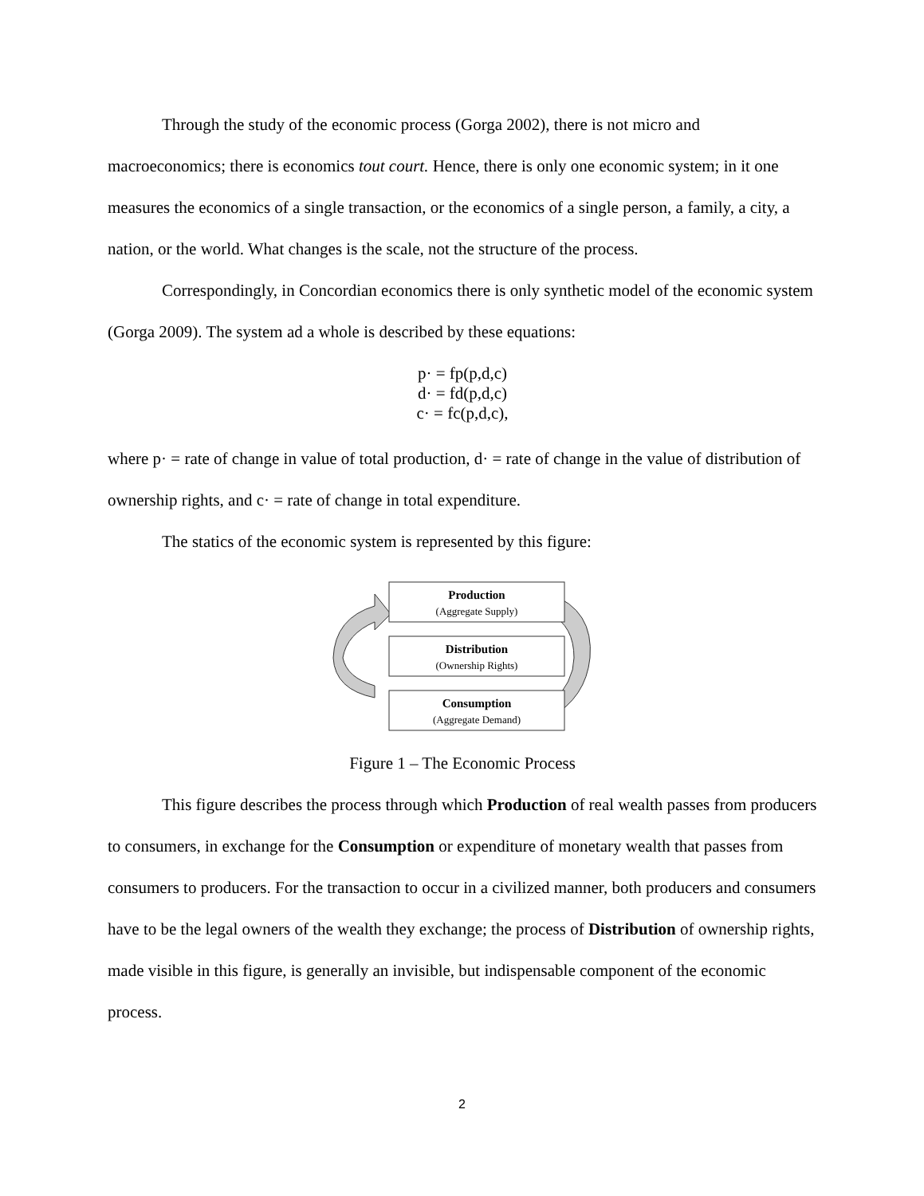Through the study of the economic process (Gorga 2002), there is not micro and macroeconomics; there is economics tout court. Hence, there is only one economic system; in it one measures the economics of a single transaction, or the economics of a single person, a family, a city, a nation, or the world. What changes is the scale, not the structure of the process.
Correspondingly, in Concordian economics there is only synthetic model of the economic system (Gorga 2009). The system ad a whole is described by these equations:
p· = fp(p,d,c)
d· = fd(p,d,c)
c· = fc(p,d,c),
where p· = rate of change in value of total production, d· = rate of change in the value of distribution of ownership rights, and c· = rate of change in total expenditure.
The statics of the economic system is represented by this figure:
Production
(Aggregate Supply)
Distribution
(Ownership Rights)
Consumption
(Aggregate Demand)
Figure 1 – The Economic Process
This figure describes the process through which Production of real wealth passes from producers to consumers, in exchange for the Consumption or expenditure of monetary wealth that passes from consumers to producers. For the transaction to occur in a civilized manner, both producers and consumers have to be the legal owners of the wealth they exchange; the process of Distribution of ownership rights, made visible in this figure, is generally an invisible, but indispensable component of the economic process.
2